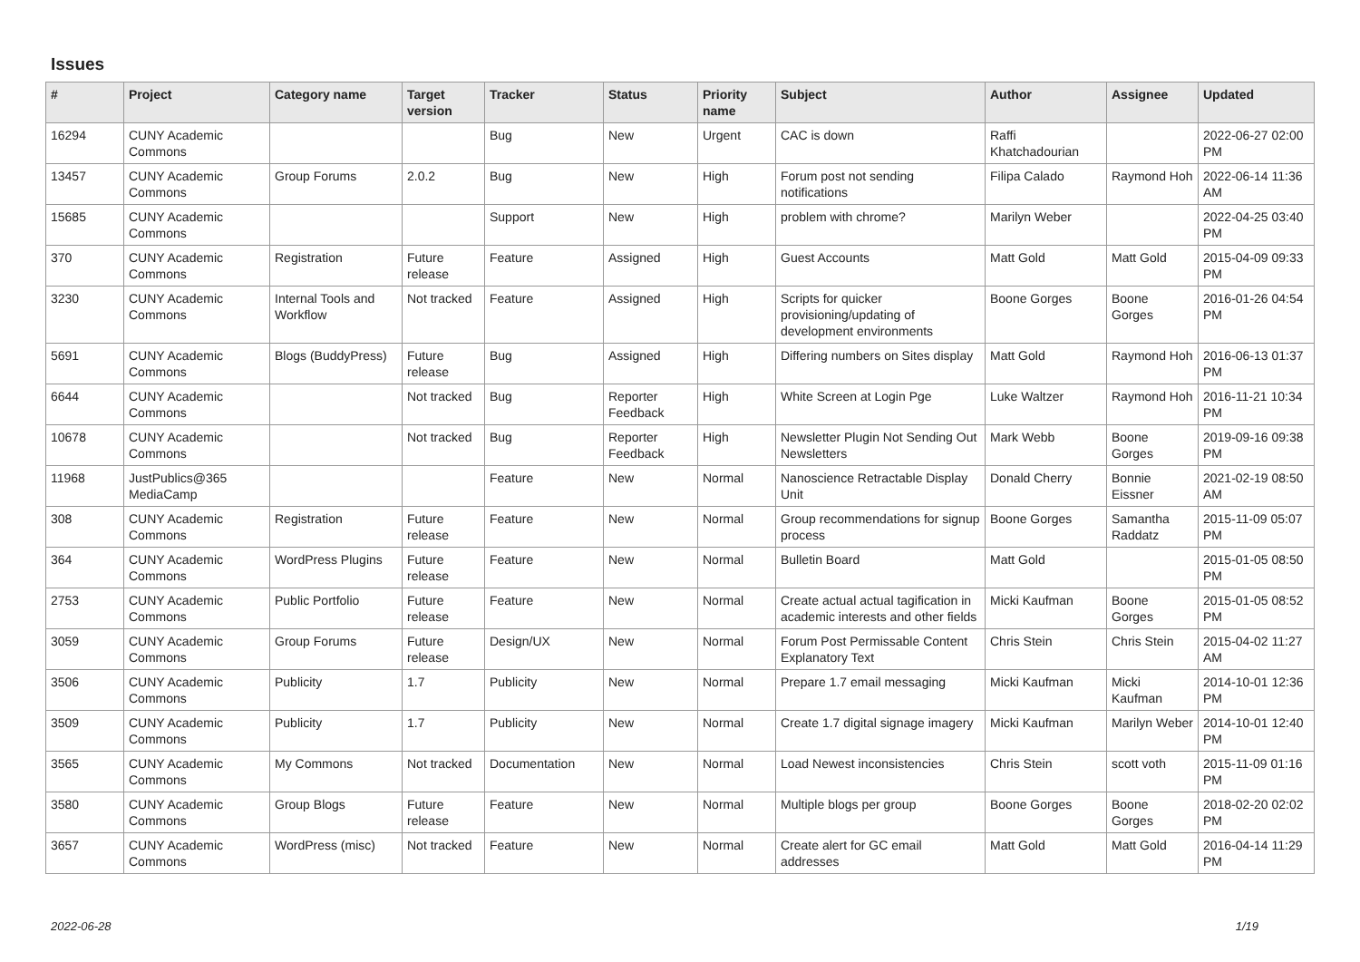Issues
| # | Project | Category name | Target version | Tracker | Status | Priority name | Subject | Author | Assignee | Updated |
| --- | --- | --- | --- | --- | --- | --- | --- | --- | --- | --- |
| 16294 | CUNY Academic Commons | | | Bug | New | Urgent | CAC is down | Raffi Khatchadourian | | 2022-06-27 02:00 PM |
| 13457 | CUNY Academic Commons | Group Forums | 2.0.2 | Bug | New | High | Forum post not sending notifications | Filipa Calado | Raymond Hoh | 2022-06-14 11:36 AM |
| 15685 | CUNY Academic Commons | | | Support | New | High | problem with chrome? | Marilyn Weber | | 2022-04-25 03:40 PM |
| 370 | CUNY Academic Commons | Registration | Future release | Feature | Assigned | High | Guest Accounts | Matt Gold | Matt Gold | 2015-04-09 09:33 PM |
| 3230 | CUNY Academic Commons | Internal Tools and Workflow | Not tracked | Feature | Assigned | High | Scripts for quicker provisioning/updating of development environments | Boone Gorges | Boone Gorges | 2016-01-26 04:54 PM |
| 5691 | CUNY Academic Commons | Blogs (BuddyPress) | Future release | Bug | Assigned | High | Differing numbers on Sites display | Matt Gold | Raymond Hoh | 2016-06-13 01:37 PM |
| 6644 | CUNY Academic Commons | | Not tracked | Bug | Reporter Feedback | High | White Screen at Login Pge | Luke Waltzer | Raymond Hoh | 2016-11-21 10:34 PM |
| 10678 | CUNY Academic Commons | | Not tracked | Bug | Reporter Feedback | High | Newsletter Plugin Not Sending Out Newsletters | Mark Webb | Boone Gorges | 2019-09-16 09:38 PM |
| 11968 | JustPublics@365 MediaCamp | | | Feature | New | Normal | Nanoscience Retractable Display Unit | Donald Cherry | Bonnie Eissner | 2021-02-19 08:50 AM |
| 308 | CUNY Academic Commons | Registration | Future release | Feature | New | Normal | Group recommendations for signup process | Boone Gorges | Samantha Raddatz | 2015-11-09 05:07 PM |
| 364 | CUNY Academic Commons | WordPress Plugins | Future release | Feature | New | Normal | Bulletin Board | Matt Gold | | 2015-01-05 08:50 PM |
| 2753 | CUNY Academic Commons | Public Portfolio | Future release | Feature | New | Normal | Create actual actual tagification in academic interests and other fields | Micki Kaufman | Boone Gorges | 2015-01-05 08:52 PM |
| 3059 | CUNY Academic Commons | Group Forums | Future release | Design/UX | New | Normal | Forum Post Permissable Content Explanatory Text | Chris Stein | Chris Stein | 2015-04-02 11:27 AM |
| 3506 | CUNY Academic Commons | Publicity | 1.7 | Publicity | New | Normal | Prepare 1.7 email messaging | Micki Kaufman | Micki Kaufman | 2014-10-01 12:36 PM |
| 3509 | CUNY Academic Commons | Publicity | 1.7 | Publicity | New | Normal | Create 1.7 digital signage imagery | Micki Kaufman | Marilyn Weber | 2014-10-01 12:40 PM |
| 3565 | CUNY Academic Commons | My Commons | Not tracked | Documentation | New | Normal | Load Newest inconsistencies | Chris Stein | scott voth | 2015-11-09 01:16 PM |
| 3580 | CUNY Academic Commons | Group Blogs | Future release | Feature | New | Normal | Multiple blogs per group | Boone Gorges | Boone Gorges | 2018-02-20 02:02 PM |
| 3657 | CUNY Academic Commons | WordPress (misc) | Not tracked | Feature | New | Normal | Create alert for GC email addresses | Matt Gold | Matt Gold | 2016-04-14 11:29 PM |
2022-06-28 1/19